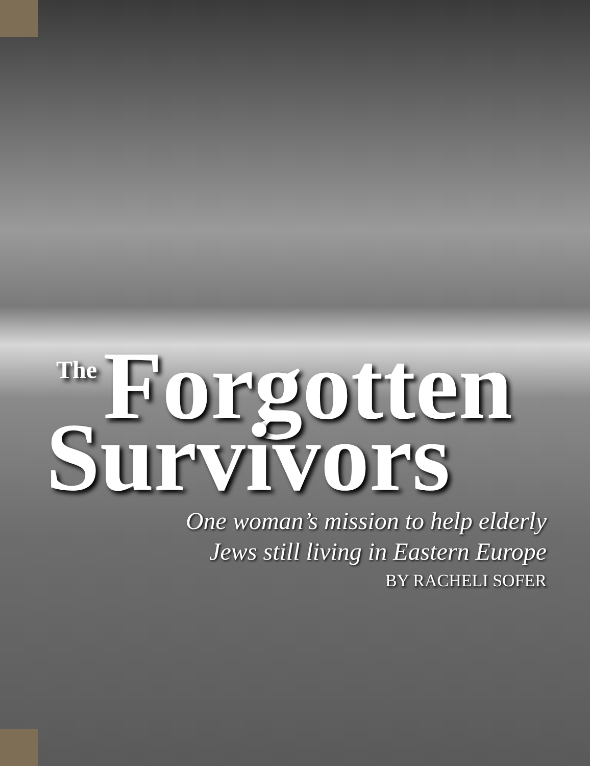The Forgotten
Survivors
One woman’s mission to help elderly
Jews still living in Eastern Europe
BY RACHELI SOFER